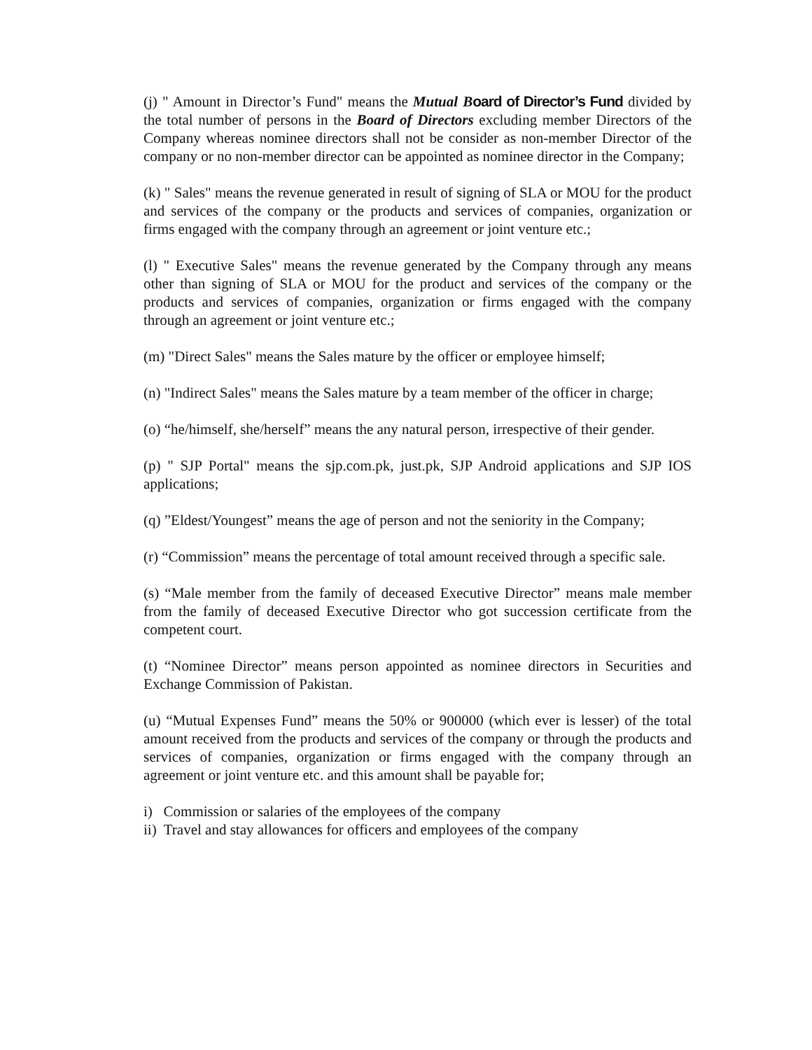(j) " Amount in Director’s Fund" means the Mutual B oard of Director’s Fund divided by the total number of persons in the Board of Directors excluding member Directors of the Company whereas nominee directors shall not be consider as non-member Director of the company or no non-member director can be appointed as nominee director in the Company;
(k) " Sales" means the revenue generated in result of signing of SLA or MOU for the product and services of the company or the products and services of companies, organization or firms engaged with the company through an agreement or joint venture etc.;
(l) " Executive Sales" means the revenue generated by the Company through any means other than signing of SLA or MOU for the product and services of the company or the products and services of companies, organization or firms engaged with the company through an agreement or joint venture etc.;
(m) "Direct Sales" means the Sales mature by the officer or employee himself;
(n) "Indirect Sales" means the Sales mature by a team member of the officer in charge;
(o) “he/himself, she/herself” means the any natural person, irrespective of their gender.
(p) " SJP Portal" means the sjp.com.pk, just.pk, SJP Android applications and SJP IOS applications;
(q) ”Eldest/Youngest” means the age of person and not the seniority in the Company;
(r) “Commission” means the percentage of total amount received through a specific sale.
(s) “Male member from the family of deceased Executive Director” means male member from the family of deceased Executive Director who got succession certificate from the competent court.
(t) “Nominee Director” means person appointed as nominee directors in Securities and Exchange Commission of Pakistan.
(u) “Mutual Expenses Fund” means the 50% or 900000 (which ever is lesser) of the total amount received from the products and services of the company or through the products and services of companies, organization or firms engaged with the company through an agreement or joint venture etc. and this amount shall be payable for;
i) Commission or salaries of the employees of the company
ii) Travel and stay allowances for officers and employees of the company